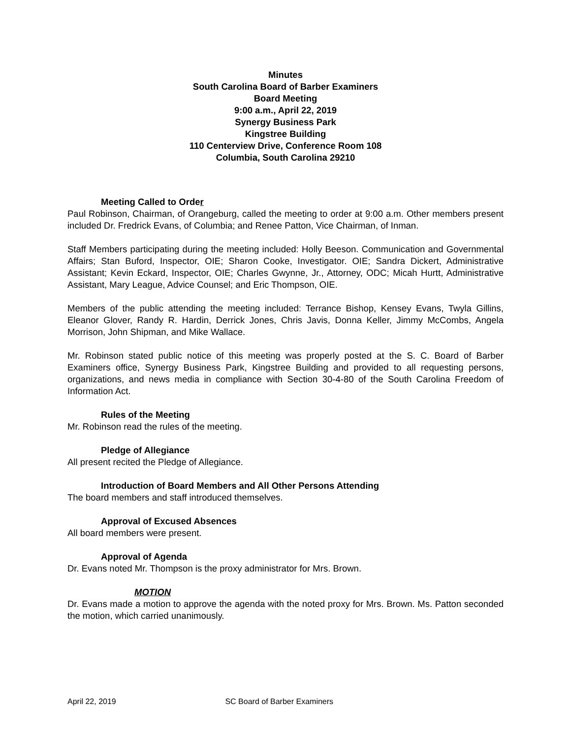Minutes
South Carolina Board of Barber Examiners
Board Meeting
9:00 a.m., April 22, 2019
Synergy Business Park
Kingstree Building
110 Centerview Drive, Conference Room 108
Columbia, South Carolina 29210
Meeting Called to Order
Paul Robinson, Chairman, of Orangeburg, called the meeting to order at 9:00 a.m. Other members present included Dr. Fredrick Evans, of Columbia; and Renee Patton, Vice Chairman, of Inman.
Staff Members participating during the meeting included: Holly Beeson. Communication and Governmental Affairs; Stan Buford, Inspector, OIE; Sharon Cooke, Investigator. OIE; Sandra Dickert, Administrative Assistant; Kevin Eckard, Inspector, OIE; Charles Gwynne, Jr., Attorney, ODC; Micah Hurtt, Administrative Assistant, Mary League, Advice Counsel; and Eric Thompson, OIE.
Members of the public attending the meeting included: Terrance Bishop, Kensey Evans, Twyla Gillins, Eleanor Glover, Randy R. Hardin, Derrick Jones, Chris Javis, Donna Keller, Jimmy McCombs, Angela Morrison, John Shipman, and Mike Wallace.
Mr. Robinson stated public notice of this meeting was properly posted at the S. C. Board of Barber Examiners office, Synergy Business Park, Kingstree Building and provided to all requesting persons, organizations, and news media in compliance with Section 30-4-80 of the South Carolina Freedom of Information Act.
Rules of the Meeting
Mr. Robinson read the rules of the meeting.
Pledge of Allegiance
All present recited the Pledge of Allegiance.
Introduction of Board Members and All Other Persons Attending
The board members and staff introduced themselves.
Approval of Excused Absences
All board members were present.
Approval of Agenda
Dr. Evans noted Mr. Thompson is the proxy administrator for Mrs. Brown.
MOTION
Dr. Evans made a motion to approve the agenda with the noted proxy for Mrs. Brown. Ms. Patton seconded the motion, which carried unanimously.
April 22, 2019 SC Board of Barber Examiners